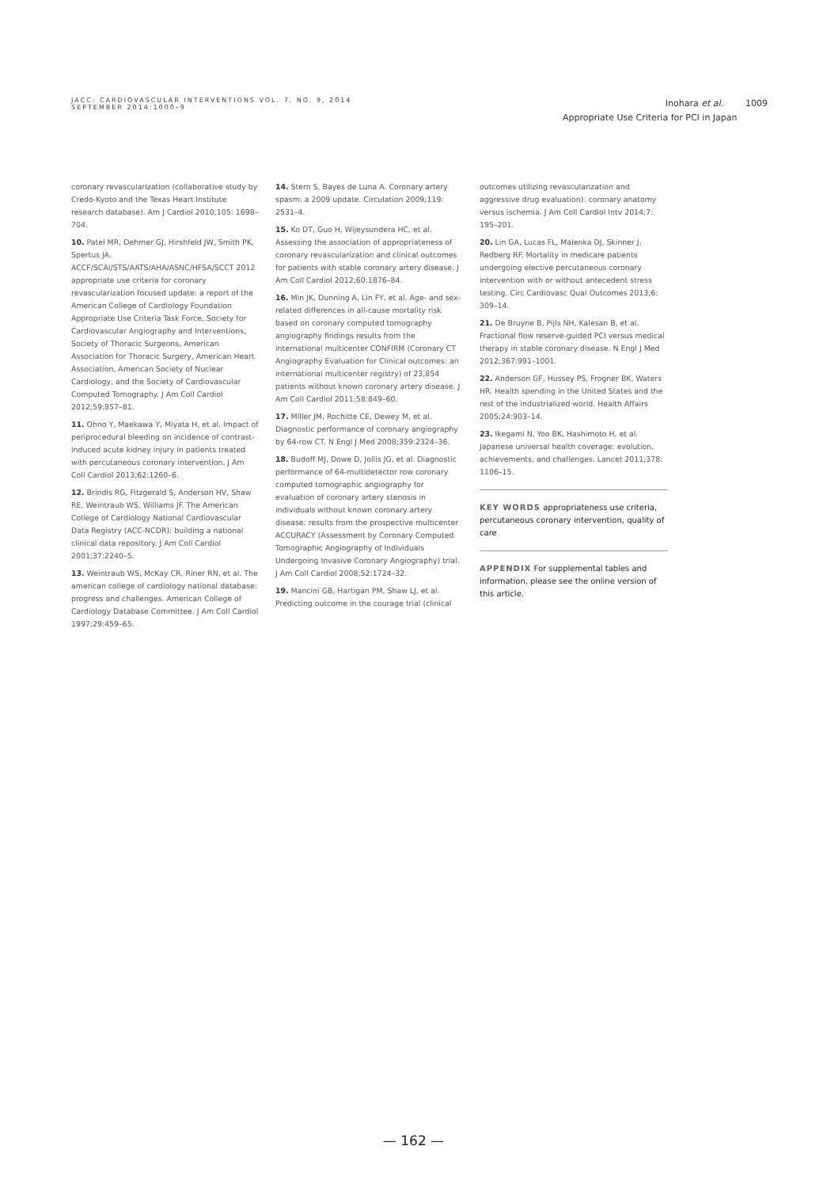JACC: CARDIOVASCULAR INTERVENTIONS VOL. 7, NO. 9, 2014
SEPTEMBER 2014:1000–9
Inohara et al. 1009
Appropriate Use Criteria for PCI in Japan
coronary revascularization (collaborative study by Credo-Kyoto and the Texas Heart Institute research database). Am J Cardiol 2010;105: 1698–704.
10. Patel MR, Dehmer GJ, Hirshfeld JW, Smith PK, Spertus JA. ACCF/SCAI/STS/AATS/AHA/ASNC/HFSA/SCCT 2012 appropriate use criteria for coronary revascularization focused update: a report of the American College of Cardiology Foundation Appropriate Use Criteria Task Force, Society for Cardiovascular Angiography and Interventions, Society of Thoracic Surgeons, American Association for Thoracic Surgery, American Heart Association, American Society of Nuclear Cardiology, and the Society of Cardiovascular Computed Tomography. J Am Coll Cardiol 2012;59:857–81.
11. Ohno Y, Maekawa Y, Miyata H, et al. Impact of periprocedural bleeding on incidence of contrast-induced acute kidney injury in patients treated with percutaneous coronary intervention. J Am Coll Cardiol 2013;62:1260–6.
12. Brindis RG, Fitzgerald S, Anderson HV, Shaw RE, Weintraub WS, Williams JF. The American College of Cardiology National Cardiovascular Data Registry (ACC-NCDR): building a national clinical data repository. J Am Coll Cardiol 2001;37:2240–5.
13. Weintraub WS, McKay CR, Riner RN, et al. The american college of cardiology national database: progress and challenges. American College of Cardiology Database Committee. J Am Coll Cardiol 1997;29:459–65.
14. Stern S, Bayes de Luna A. Coronary artery spasm: a 2009 update. Circulation 2009;119: 2531–4.
15. Ko DT, Guo H, Wijeysundera HC, et al. Assessing the association of appropriateness of coronary revascularization and clinical outcomes for patients with stable coronary artery disease. J Am Coll Cardiol 2012;60:1876–84.
16. Min JK, Dunning A, Lin FY, et al. Age- and sex-related differences in all-cause mortality risk based on coronary computed tomography angiography findings results from the international multicenter CONFIRM (Coronary CT Angiography Evaluation for Clinical outcomes: an international multicenter registry) of 23,854 patients without known coronary artery disease. J Am Coll Cardiol 2011;58:849–60.
17. Miller JM, Rochitte CE, Dewey M, et al. Diagnostic performance of coronary angiography by 64-row CT. N Engl J Med 2008;359:2324–36.
18. Budoff MJ, Dowe D, Jollis JG, et al. Diagnostic performance of 64-multidetector row coronary computed tomographic angiography for evaluation of coronary artery stenosis in individuals without known coronary artery disease: results from the prospective multicenter ACCURACY (Assessment by Coronary Computed Tomographic Angiography of Individuals Undergoing Invasive Coronary Angiography) trial. J Am Coll Cardiol 2008;52:1724–32.
19. Mancini GB, Hartigan PM, Shaw LJ, et al. Predicting outcome in the courage trial (clinical
outcomes utilizing revascularization and aggressive drug evaluation): coronary anatomy versus ischemia. J Am Coll Cardiol Intv 2014;7: 195–201.
20. Lin GA, Lucas FL, Malenka DJ, Skinner J, Redberg RF. Mortality in medicare patients undergoing elective percutaneous coronary intervention with or without antecedent stress testing. Circ Cardiovasc Qual Outcomes 2013;6: 309–14.
21. De Bruyne B, Pijls NH, Kalesan B, et al. Fractional flow reserve-guided PCI versus medical therapy in stable coronary disease. N Engl J Med 2012;367:991–1001.
22. Anderson GF, Hussey PS, Frogner BK, Waters HR. Health spending in the United States and the rest of the industrialized world. Health Affairs 2005;24:903–14.
23. Ikegami N, Yoo BK, Hashimoto H, et al. Japanese universal health coverage: evolution, achievements, and challenges. Lancet 2011;378: 1106–15.
KEY WORDS appropriateness use criteria, percutaneous coronary intervention, quality of care
APPENDIX For supplemental tables and information, please see the online version of this article.
— 162 —